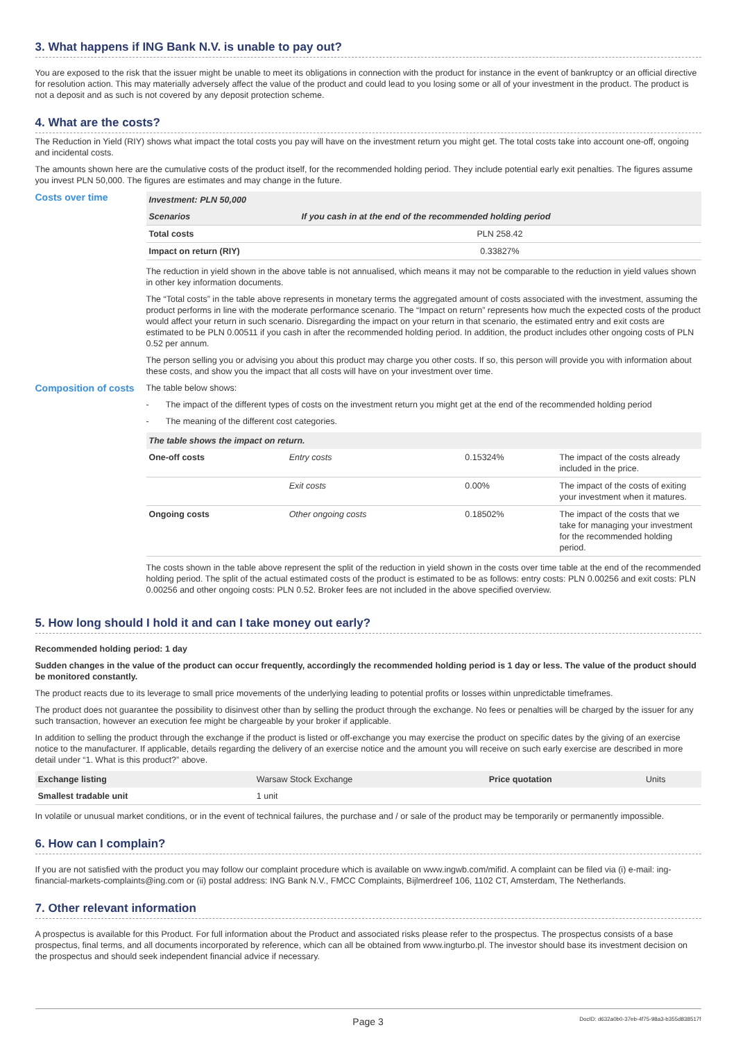3. What happens if ING Bank N.V. is unable to pay out?
You are exposed to the risk that the issuer might be unable to meet its obligations in connection with the product for instance in the event of bankruptcy or an official directive for resolution action. This may materially adversely affect the value of the product and could lead to you losing some or all of your investment in the product. The product is not a deposit and as such is not covered by any deposit protection scheme.
4. What are the costs?
The Reduction in Yield (RIY) shows what impact the total costs you pay will have on the investment return you might get. The total costs take into account one-off, ongoing and incidental costs.
The amounts shown here are the cumulative costs of the product itself, for the recommended holding period. They include potential early exit penalties. The figures assume you invest PLN 50,000. The figures are estimates and may change in the future.
Costs over time
| Investment: PLN 50,000 | |
| Scenarios | If you cash in at the end of the recommended holding period |
| Total costs | PLN 258.42 |
| Impact on return (RIY) | 0.33827% |
The reduction in yield shown in the above table is not annualised, which means it may not be comparable to the reduction in yield values shown in other key information documents.
The “Total costs” in the table above represents in monetary terms the aggregated amount of costs associated with the investment, assuming the product performs in line with the moderate performance scenario. The “Impact on return” represents how much the expected costs of the product would affect your return in such scenario. Disregarding the impact on your return in that scenario, the estimated entry and exit costs are estimated to be PLN 0.00511 if you cash in after the recommended holding period. In addition, the product includes other ongoing costs of PLN 0.52 per annum.
The person selling you or advising you about this product may charge you other costs. If so, this person will provide you with information about these costs, and show you the impact that all costs will have on your investment over time.
Composition of costs
The table below shows:
- The impact of the different types of costs on the investment return you might get at the end of the recommended holding period
- The meaning of the different cost categories.
| The table shows the impact on return. | | | |
| One-off costs | Entry costs | 0.15324% | The impact of the costs already included in the price. |
| | Exit costs | 0.00% | The impact of the costs of exiting your investment when it matures. |
| Ongoing costs | Other ongoing costs | 0.18502% | The impact of the costs that we take for managing your investment for the recommended holding period. |
The costs shown in the table above represent the split of the reduction in yield shown in the costs over time table at the end of the recommended holding period. The split of the actual estimated costs of the product is estimated to be as follows: entry costs: PLN 0.00256 and exit costs: PLN 0.00256 and other ongoing costs: PLN 0.52. Broker fees are not included in the above specified overview.
5. How long should I hold it and can I take money out early?
Recommended holding period: 1 day
Sudden changes in the value of the product can occur frequently, accordingly the recommended holding period is 1 day or less. The value of the product should be monitored constantly.
The product reacts due to its leverage to small price movements of the underlying leading to potential profits or losses within unpredictable timeframes.
The product does not guarantee the possibility to disinvest other than by selling the product through the exchange. No fees or penalties will be charged by the issuer for any such transaction, however an execution fee might be chargeable by your broker if applicable.
In addition to selling the product through the exchange if the product is listed or off-exchange you may exercise the product on specific dates by the giving of an exercise notice to the manufacturer. If applicable, details regarding the delivery of an exercise notice and the amount you will receive on such early exercise are described in more detail under “1. What is this product?” above.
| Exchange listing | Warsaw Stock Exchange | Price quotation | Units |
| Smallest tradable unit | 1 unit | | |
In volatile or unusual market conditions, or in the event of technical failures, the purchase and / or sale of the product may be temporarily or permanently impossible.
6. How can I complain?
If you are not satisfied with the product you may follow our complaint procedure which is available on www.ingwb.com/mifid. A complaint can be filed via (i) e-mail: ing-financial-markets-complaints@ing.com or (ii) postal address: ING Bank N.V., FMCC Complaints, Bijlmerdreef 106, 1102 CT, Amsterdam, The Netherlands.
7. Other relevant information
A prospectus is available for this Product. For full information about the Product and associated risks please refer to the prospectus. The prospectus consists of a base prospectus, final terms, and all documents incorporated by reference, which can all be obtained from www.ingturbo.pl. The investor should base its investment decision on the prospectus and should seek independent financial advice if necessary.
Page 3 DocID: d632a0b0-37eb-4f75-98a3-b355d838517f